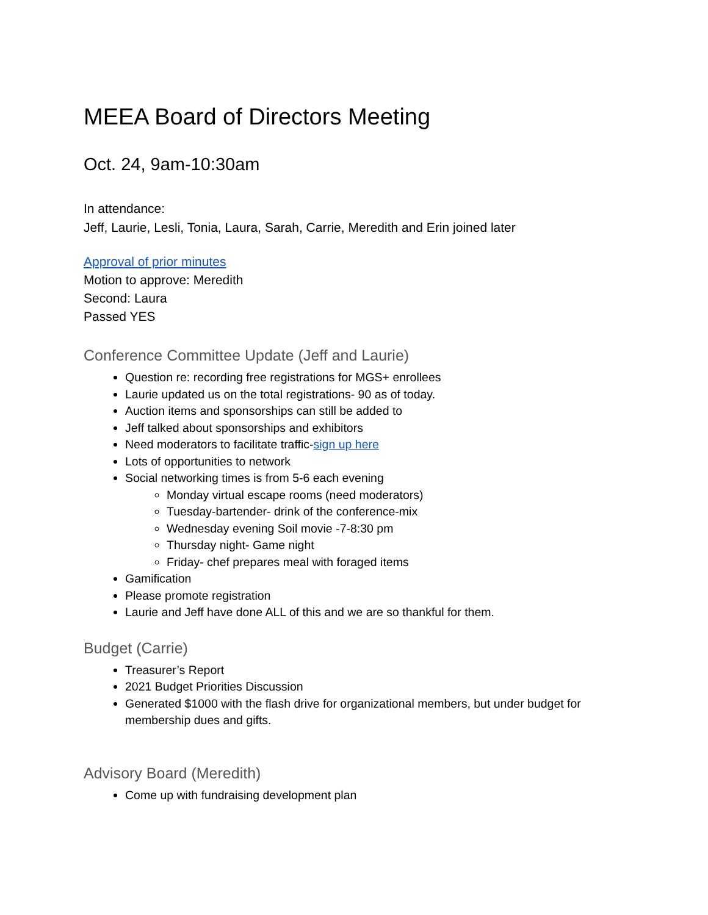MEEA Board of Directors Meeting
Oct. 24, 9am-10:30am
In attendance:
Jeff, Laurie, Lesli, Tonia, Laura, Sarah, Carrie, Meredith and Erin joined later
Approval of prior minutes
Motion to approve: Meredith
Second: Laura
Passed YES
Conference Committee Update (Jeff and Laurie)
Question re: recording free registrations for MGS+ enrollees
Laurie updated us on the total registrations- 90 as of today.
Auction items and sponsorships can still be added to
Jeff talked about sponsorships and exhibitors
Need moderators to facilitate traffic-sign up here
Lots of opportunities to network
Social networking times is from 5-6 each evening
Monday virtual escape rooms (need moderators)
Tuesday-bartender- drink of the conference-mix
Wednesday evening Soil movie -7-8:30 pm
Thursday night- Game night
Friday- chef prepares meal with foraged items
Gamification
Please promote registration
Laurie and Jeff have done ALL of this and we are so thankful for them.
Budget (Carrie)
Treasurer’s Report
2021 Budget Priorities Discussion
Generated $1000 with the flash drive for organizational members, but under budget for membership dues and gifts.
Advisory Board (Meredith)
Come up with fundraising development plan